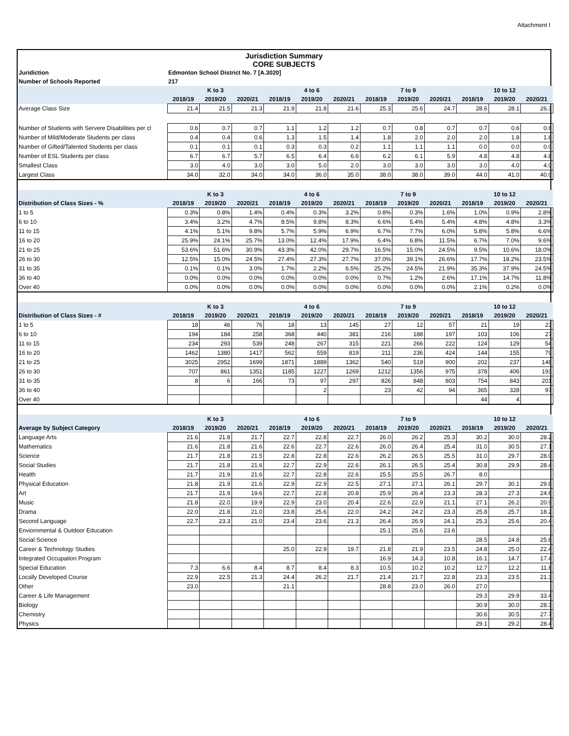Attachment I
Jurisdiction Summary
CORE SUBJECTS
| Juridiction | Edmonton School District No. 7 [A.3020] | | | | | | | | | | | |
| Number of Schools Reported | 217 | | | | | | | | | | | |
| | K to 3 | | | 4 to 6 | | | 7 to 9 | | | 10 to 12 | | |
| | 2018/19 | 2019/20 | 2020/21 | 2018/19 | 2019/20 | 2020/21 | 2018/19 | 2019/20 | 2020/21 | 2018/19 | 2019/20 | 2020/21 |
| Average Class Size | 21.4 | 21.5 | 21.3 | 21.9 | 21.8 | 21.6 | 25.3 | 25.6 | 24.7 | 28.6 | 28.1 | 26.3 |
| Number of Students with Servere Disabilities per cl | 0.6 | 0.7 | 0.7 | 1.1 | 1.2 | 1.2 | 0.7 | 0.8 | 0.7 | 0.7 | 0.6 | 0.6 |
| Number of Mild/Moderate Students per class | 0.4 | 0.4 | 0.6 | 1.3 | 1.5 | 1.4 | 1.8 | 2.0 | 2.0 | 2.0 | 1.8 | 1.8 |
| Number of Gifted/Talented Students per class | 0.1 | 0.1 | 0.1 | 0.3 | 0.3 | 0.2 | 1.1 | 1.1 | 1.1 | 0.0 | 0.0 | 0.0 |
| Number of ESL Students per class | 6.7 | 6.7 | 5.7 | 6.5 | 6.4 | 6.6 | 6.2 | 6.1 | 5.9 | 4.8 | 4.8 | 4.8 |
| Smallest Class | 3.0 | 4.0 | 3.0 | 3.0 | 5.0 | 2.0 | 3.0 | 3.0 | 3.0 | 3.0 | 4.0 | 4.0 |
| Largest Class | 34.0 | 32.0 | 34.0 | 34.0 | 36.0 | 35.0 | 38.0 | 38.0 | 39.0 | 44.0 | 41.0 | 40.0 |
| | K to 3 | | | 4 to 6 | | | 7 to 9 | | | 10 to 12 | | |
| Distribution of Class Sizes - % | 2018/19 | 2019/20 | 2020/21 | 2018/19 | 2019/20 | 2020/21 | 2018/19 | 2019/20 | 2020/21 | 2018/19 | 2019/20 | 2020/21 |
| 1 to 5 | 0.3% | 0.8% | 1.4% | 0.4% | 0.3% | 3.2% | 0.8% | 0.3% | 1.6% | 1.0% | 0.9% | 2.8% |
| 6 to 10 | 3.4% | 3.2% | 4.7% | 8.5% | 9.8% | 8.3% | 6.6% | 5.4% | 5.4% | 4.8% | 4.8% | 3.3% |
| 11 to 15 | 4.1% | 5.1% | 9.8% | 5.7% | 5.9% | 6.9% | 6.7% | 7.7% | 6.0% | 5.8% | 5.8% | 6.6% |
| 16 to 20 | 25.9% | 24.1% | 25.7% | 13.0% | 12.4% | 17.9% | 6.4% | 6.8% | 11.5% | 6.7% | 7.0% | 9.6% |
| 21 to 25 | 53.6% | 51.6% | 30.9% | 43.3% | 42.0% | 29.7% | 16.5% | 15.0% | 24.5% | 9.5% | 10.6% | 18.0% |
| 26 to 30 | 12.5% | 15.0% | 24.5% | 27.4% | 27.3% | 27.7% | 37.0% | 39.1% | 26.6% | 17.7% | 18.2% | 23.5% |
| 31 to 35 | 0.1% | 0.1% | 3.0% | 1.7% | 2.2% | 6.5% | 25.2% | 24.5% | 21.9% | 35.3% | 37.9% | 24.5% |
| 36 to 40 | 0.0% | 0.0% | 0.0% | 0.0% | 0.0% | 0.0% | 0.7% | 1.2% | 2.6% | 17.1% | 14.7% | 11.8% |
| Over 40 | 0.0% | 0.0% | 0.0% | 0.0% | 0.0% | 0.0% | 0.0% | 0.0% | 0.0% | 2.1% | 0.2% | 0.0% |
| | K to 3 | | | 4 to 6 | | | 7 to 9 | | | 10 to 12 | | |
| Distribution of Class Sizes - # | 2018/19 | 2019/20 | 2020/21 | 2018/19 | 2019/20 | 2020/21 | 2018/19 | 2019/20 | 2020/21 | 2018/19 | 2019/20 | 2020/21 |
| 1 to 5 | 18 | 46 | 76 | 18 | 13 | 145 | 27 | 12 | 57 | 21 | 19 | 23 |
| 6 to 10 | 194 | 184 | 258 | 368 | 440 | 381 | 216 | 188 | 197 | 103 | 106 | 27 |
| 11 to 15 | 234 | 293 | 539 | 248 | 267 | 315 | 221 | 266 | 222 | 124 | 129 | 54 |
| 16 to 20 | 1462 | 1380 | 1417 | 562 | 559 | 819 | 211 | 236 | 424 | 144 | 155 | 79 |
| 21 to 25 | 3025 | 2952 | 1699 | 1871 | 1889 | 1362 | 540 | 519 | 900 | 202 | 237 | 148 |
| 26 to 30 | 707 | 861 | 1351 | 1185 | 1227 | 1269 | 1212 | 1356 | 975 | 378 | 406 | 193 |
| 31 to 35 | 8 | 6 | 166 | 73 | 97 | 297 | 826 | 848 | 803 | 754 | 843 | 201 |
| 36 to 40 | | | | | 2 | | 23 | 42 | 94 | 365 | 328 | 97 |
| Over 40 | | | | | | | | | | 44 | 4 | |
| | K to 3 | | | 4 to 6 | | | 7 to 9 | | | 10 to 12 | | |
| Average by Subject Category | 2018/19 | 2019/20 | 2020/21 | 2018/19 | 2019/20 | 2020/21 | 2018/19 | 2019/20 | 2020/21 | 2018/19 | 2019/20 | 2020/21 |
| Language Arts | 21.6 | 21.8 | 21.7 | 22.7 | 22.8 | 22.7 | 26.0 | 26.2 | 25.3 | 30.2 | 30.0 | 28.2 |
| Mathematics | 21.6 | 21.8 | 21.6 | 22.6 | 22.7 | 22.6 | 26.0 | 26.4 | 25.4 | 31.0 | 30.5 | 27.1 |
| Science | 21.7 | 21.8 | 21.5 | 22.8 | 22.8 | 22.6 | 26.2 | 26.5 | 25.5 | 31.0 | 29.7 | 28.0 |
| Social Studies | 21.7 | 21.8 | 21.6 | 22.7 | 22.9 | 22.6 | 26.1 | 26.5 | 25.4 | 30.8 | 29.9 | 28.4 |
| Health | 21.7 | 21.9 | 21.6 | 22.7 | 22.8 | 22.6 | 25.5 | 25.5 | 26.7 | 8.0 | | |
| Physical Education | 21.8 | 21.9 | 21.6 | 22.9 | 22.9 | 22.5 | 27.1 | 27.1 | 26.1 | 29.7 | 30.1 | 29.8 |
| Art | 21.7 | 21.9 | 19.6 | 22.7 | 22.8 | 20.8 | 25.9 | 26.4 | 23.3 | 28.3 | 27.3 | 24.6 |
| Music | 21.8 | 22.0 | 19.9 | 22.9 | 23.0 | 20.4 | 22.6 | 22.9 | 21.1 | 27.1 | 26.2 | 20.9 |
| Drama | 22.0 | 21.8 | 21.0 | 23.8 | 25.6 | 22.0 | 24.2 | 24.2 | 23.3 | 25.8 | 25.7 | 18.2 |
| Second Language | 22.7 | 23.3 | 21.0 | 23.4 | 23.6 | 21.3 | 26.4 | 26.9 | 24.1 | 25.3 | 25.6 | 20.4 |
| Enviornmental & Outdoor Education | | | | | | | 25.1 | 25.6 | 23.6 | | | |
| Social Science | | | | | | | | | | 28.5 | 24.8 | 25.8 |
| Career & Technology Studies | | | | 25.0 | 22.9 | 19.7 | 21.8 | 21.9 | 23.5 | 24.8 | 25.0 | 22.4 |
| Integrated Occupation Program | | | | | | | 16.9 | 14.3 | 10.8 | 16.1 | 14.7 | 17.4 |
| Special Education | 7.3 | 6.6 | 8.4 | 8.7 | 8.4 | 8.3 | 10.5 | 10.2 | 10.2 | 12.7 | 12.2 | 11.8 |
| Locally Developed Course | 22.9 | 22.5 | 21.3 | 24.4 | 26.2 | 21.7 | 21.4 | 21.7 | 22.8 | 23.3 | 23.5 | 21.3 |
| Other | 23.0 | | | 21.1 | | | 28.8 | 23.0 | 26.0 | 27.0 | | |
| Career & Life Management | | | | | | | | | | 29.3 | 29.9 | 33.4 |
| Biology | | | | | | | | | | 30.9 | 30.0 | 28.3 |
| Chemistry | | | | | | | | | | 30.6 | 30.5 | 27.7 |
| Physics | | | | | | | | | | 29.1 | 29.2 | 28.4 |